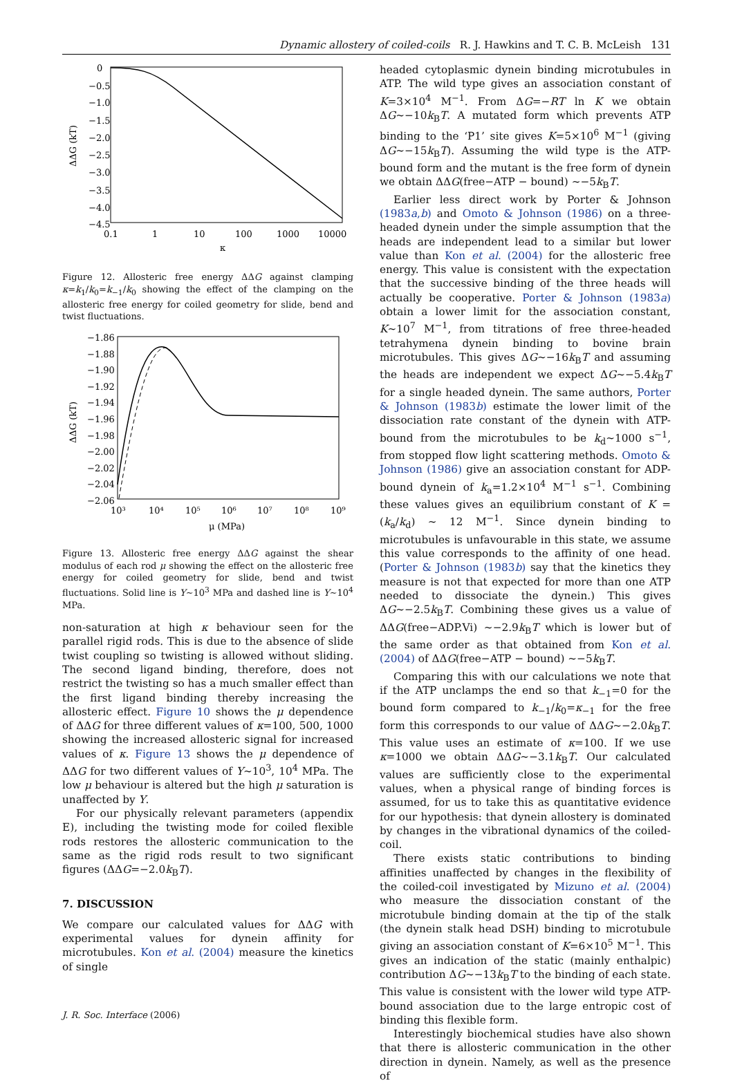Dynamic allostery of coiled-coils R. J. Hawkins and T. C. B. McLeish 131
0
−0.5
−1.0
−1.5
−2.0
−2.5
−3.0
−3.5
−4.0
−4.5
0.1
1
10
100
1000
10000
κ
ΔΔG (kT)
Figure 12. Allosteric free energy ΔΔG against clamping κ=k<sub>1</sub>/k<sub>0</sub>=k<sub>−1</sub>/k<sub>0</sub> showing the effect of the clamping on the allosteric free energy for coiled geometry for slide, bend and twist fluctuations.
−1.86
−1.88
−1.90
−1.92
−1.94
−1.96
−1.98
−2.00
−2.02
−2.04
−2.06
10³
10⁴
10⁵
10⁶
10⁷
10⁸
10⁹
μ (MPa)
ΔΔG (kT)
Figure 13. Allosteric free energy ΔΔG against the shear modulus of each rod μ showing the effect on the allosteric free energy for coiled geometry for slide, bend and twist fluctuations. Solid line is Y∼10<sup>3</sup> MPa and dashed line is Y∼10<sup>4</sup> MPa.
non-saturation at high κ behaviour seen for the parallel rigid rods. This is due to the absence of slide twist coupling so twisting is allowed without sliding. The second ligand binding, therefore, does not restrict the twisting so has a much smaller effect than the first ligand binding thereby increasing the allosteric effect. Figure 10 shows the μ dependence of ΔΔG for three different values of κ=100, 500, 1000 showing the increased allosteric signal for increased values of κ. Figure 13 shows the μ dependence of ΔΔG for two different values of Y∼10<sup>3</sup>, 10<sup>4</sup> MPa. The low μ behaviour is altered but the high μ saturation is unaffected by Y.
For our physically relevant parameters (appendix E), including the twisting mode for coiled flexible rods restores the allosteric communication to the same as the rigid rods result to two significant figures (ΔΔG=−2.0k<sub>B</sub>T).
7. DISCUSSION
We compare our calculated values for ΔΔG with experimental values for dynein affinity for microtubules. Kon et al. (2004) measure the kinetics of single
J. R. Soc. Interface (2006)
headed cytoplasmic dynein binding microtubules in ATP. The wild type gives an association constant of K=3×10<sup>4</sup> M<sup>−1</sup>. From ΔG=−RT ln K we obtain ΔG∼−10k<sub>B</sub>T. A mutated form which prevents ATP binding to the ‘P1’ site gives K=5×10<sup>6</sup> M<sup>−1</sup> (giving ΔG∼−15k<sub>B</sub>T). Assuming the wild type is the ATP-bound form and the mutant is the free form of dynein we obtain ΔΔG(free−ATP − bound) ∼−5k<sub>B</sub>T.
Earlier less direct work by Porter & Johnson (1983a,b) and Omoto & Johnson (1986) on a three-headed dynein under the simple assumption that the heads are independent lead to a similar but lower value than Kon et al. (2004) for the allosteric free energy. This value is consistent with the expectation that the successive binding of the three heads will actually be cooperative. Porter & Johnson (1983a) obtain a lower limit for the association constant, K∼10<sup>7</sup> M<sup>−1</sup>, from titrations of free three-headed tetrahymena dynein binding to bovine brain microtubules. This gives ΔG∼−16k<sub>B</sub>T and assuming the heads are independent we expect ΔG∼−5.4k<sub>B</sub>T for a single headed dynein. The same authors, Porter & Johnson (1983b) estimate the lower limit of the dissociation rate constant of the dynein with ATP-bound from the microtubules to be k<sub>d</sub>∼1000 s<sup>−1</sup>, from stopped flow light scattering methods. Omoto & Johnson (1986) give an association constant for ADP-bound dynein of k<sub>a</sub>=1.2×10<sup>4</sup> M<sup>−1</sup> s<sup>−1</sup>. Combining these values gives an equilibrium constant of K = (k<sub>a</sub>/k<sub>d</sub>) ∼ 12 M<sup>−1</sup>. Since dynein binding to microtubules is unfavourable in this state, we assume this value corresponds to the affinity of one head. (Porter & Johnson (1983b) say that the kinetics they measure is not that expected for more than one ATP needed to dissociate the dynein.) This gives ΔG∼−2.5k<sub>B</sub>T. Combining these gives us a value of ΔΔG(free−ADP.Vi) ∼−2.9k<sub>B</sub>T which is lower but of the same order as that obtained from Kon et al. (2004) of ΔΔG(free−ATP − bound) ∼−5k<sub>B</sub>T.
Comparing this with our calculations we note that if the ATP unclamps the end so that k<sub>−1</sub>=0 for the bound form compared to k<sub>−1</sub>/k<sub>0</sub>=κ<sub>−1</sub> for the free form this corresponds to our value of ΔΔG∼−2.0k<sub>B</sub>T. This value uses an estimate of κ=100. If we use κ=1000 we obtain ΔΔG∼−3.1k<sub>B</sub>T. Our calculated values are sufficiently close to the experimental values, when a physical range of binding forces is assumed, for us to take this as quantitative evidence for our hypothesis: that dynein allostery is dominated by changes in the vibrational dynamics of the coiled-coil.
There exists static contributions to binding affinities unaffected by changes in the flexibility of the coiled-coil investigated by Mizuno et al. (2004) who measure the dissociation constant of the microtubule binding domain at the tip of the stalk (the dynein stalk head DSH) binding to microtubule giving an association constant of K=6×10<sup>5</sup> M<sup>−1</sup>. This gives an indication of the static (mainly enthalpic) contribution ΔG∼−13k<sub>B</sub>T to the binding of each state. This value is consistent with the lower wild type ATP-bound association due to the large entropic cost of binding this flexible form.
Interestingly biochemical studies have also shown that there is allosteric communication in the other direction in dynein. Namely, as well as the presence of